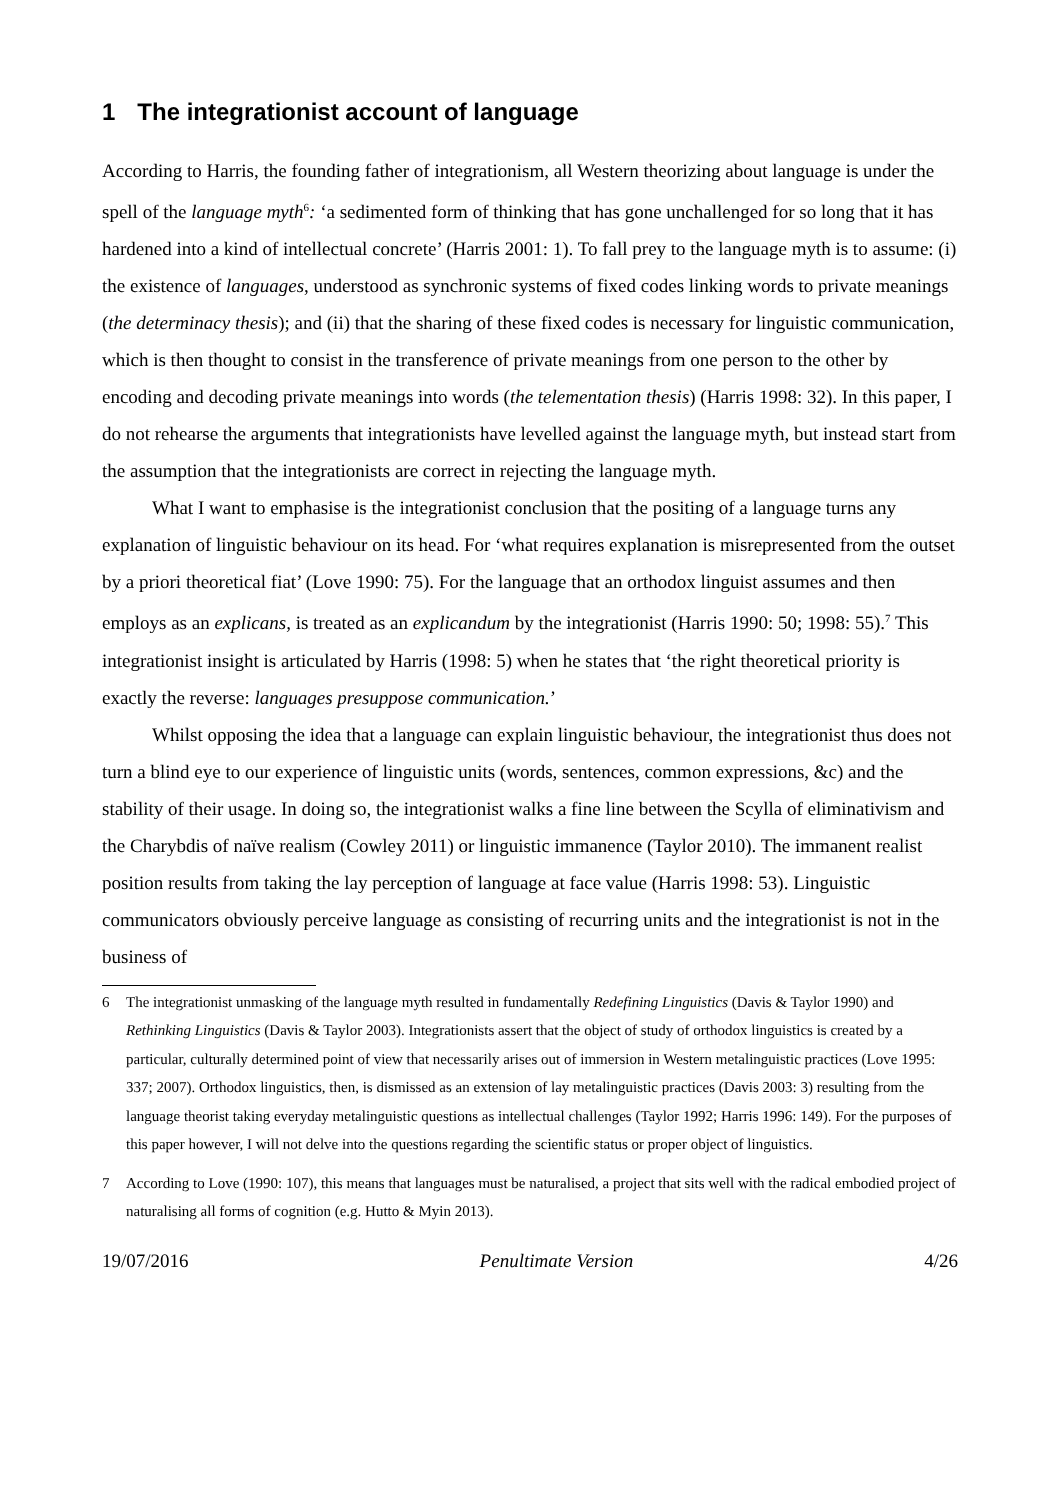1 The integrationist account of language
According to Harris, the founding father of integrationism, all Western theorizing about language is under the spell of the language myth<sup>6</sup>: ‘a sedimented form of thinking that has gone unchallenged for so long that it has hardened into a kind of intellectual concrete’ (Harris 2001: 1). To fall prey to the language myth is to assume: (i) the existence of languages, understood as synchronic systems of fixed codes linking words to private meanings (the determinacy thesis); and (ii) that the sharing of these fixed codes is necessary for linguistic communication, which is then thought to consist in the transference of private meanings from one person to the other by encoding and decoding private meanings into words (the telementation thesis) (Harris 1998: 32). In this paper, I do not rehearse the arguments that integrationists have levelled against the language myth, but instead start from the assumption that the integrationists are correct in rejecting the language myth.
What I want to emphasise is the integrationist conclusion that the positing of a language turns any explanation of linguistic behaviour on its head. For ‘what requires explanation is misrepresented from the outset by a priori theoretical fiat’ (Love 1990: 75). For the language that an orthodox linguist assumes and then employs as an explicans, is treated as an explicandum by the integrationist (Harris 1990: 50; 1998: 55).<sup>7</sup> This integrationist insight is articulated by Harris (1998: 5) when he states that ‘the right theoretical priority is exactly the reverse: languages presuppose communication.’
Whilst opposing the idea that a language can explain linguistic behaviour, the integrationist thus does not turn a blind eye to our experience of linguistic units (words, sentences, common expressions, &c) and the stability of their usage. In doing so, the integrationist walks a fine line between the Scylla of eliminativism and the Charybdis of naïve realism (Cowley 2011) or linguistic immanence (Taylor 2010). The immanent realist position results from taking the lay perception of language at face value (Harris 1998: 53). Linguistic communicators obviously perceive language as consisting of recurring units and the integrationist is not in the business of
6 The integrationist unmasking of the language myth resulted in fundamentally Redefining Linguistics (Davis & Taylor 1990) and Rethinking Linguistics (Davis & Taylor 2003). Integrationists assert that the object of study of orthodox linguistics is created by a particular, culturally determined point of view that necessarily arises out of immersion in Western metalinguistic practices (Love 1995: 337; 2007). Orthodox linguistics, then, is dismissed as an extension of lay metalinguistic practices (Davis 2003: 3) resulting from the language theorist taking everyday metalinguistic questions as intellectual challenges (Taylor 1992; Harris 1996: 149). For the purposes of this paper however, I will not delve into the questions regarding the scientific status or proper object of linguistics.
7 According to Love (1990: 107), this means that languages must be naturalised, a project that sits well with the radical embodied project of naturalising all forms of cognition (e.g. Hutto & Myin 2013).
19/07/2016 Penultimate Version 4/26